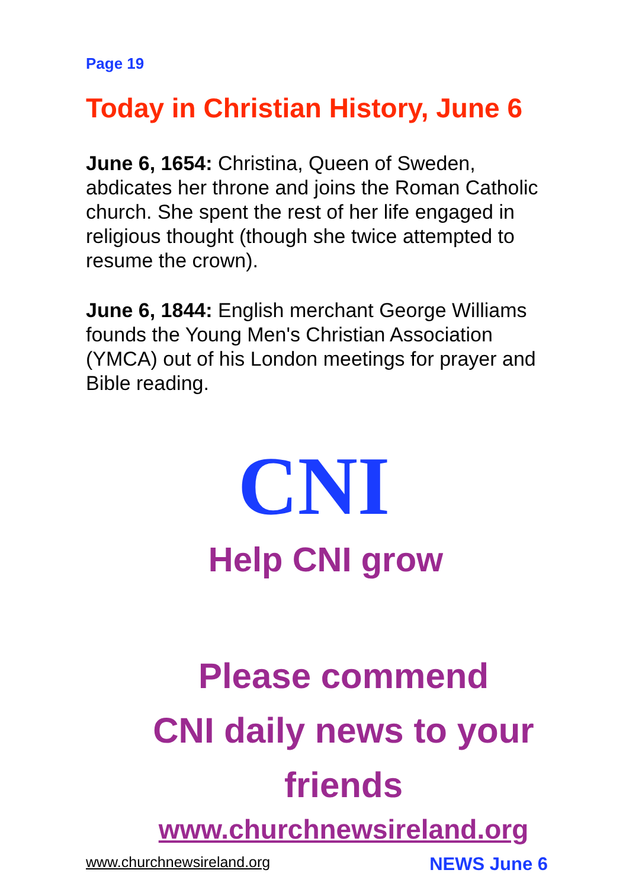Page 19
Today in Christian History, June 6
June 6, 1654: Christina, Queen of Sweden, abdicates her throne and joins the Roman Catholic church. She spent the rest of her life engaged in religious thought (though she twice attempted to resume the crown).
June 6, 1844: English merchant George Williams founds the Young Men's Christian Association (YMCA) out of his London meetings for prayer and Bible reading.
CNI
Help CNI grow
Please commend
CNI daily news to your
friends
www.churchnewsireland.org
www.churchnewsireland.org NEWS June 6